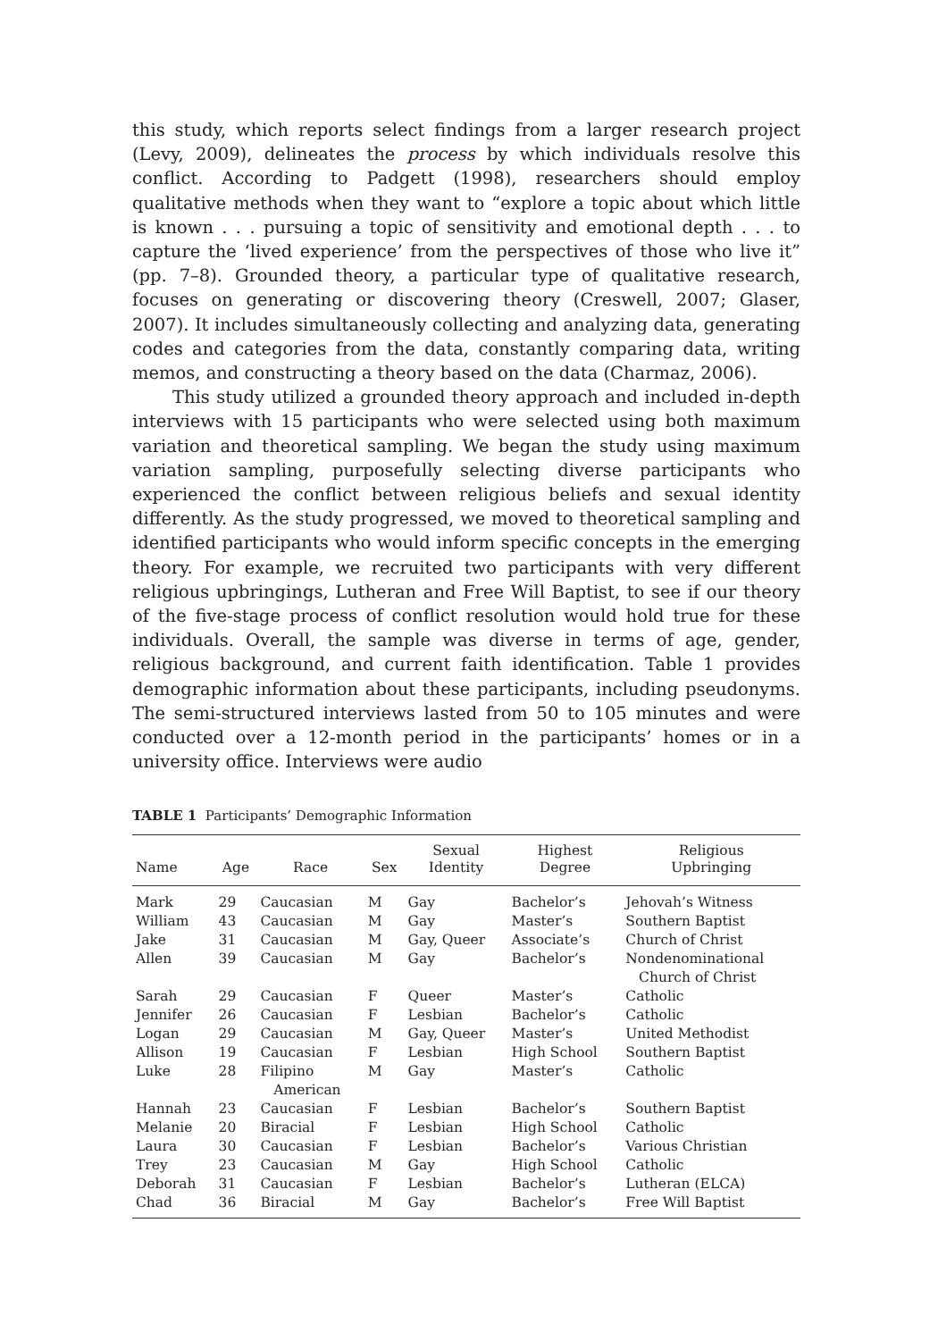this study, which reports select findings from a larger research project (Levy, 2009), delineates the process by which individuals resolve this conflict. According to Padgett (1998), researchers should employ qualitative methods when they want to “explore a topic about which little is known . . . pursuing a topic of sensitivity and emotional depth . . . to capture the ‘lived experience’ from the perspectives of those who live it” (pp. 7–8). Grounded theory, a particular type of qualitative research, focuses on generating or discovering theory (Creswell, 2007; Glaser, 2007). It includes simultaneously collecting and analyzing data, generating codes and categories from the data, constantly comparing data, writing memos, and constructing a theory based on the data (Charmaz, 2006).
This study utilized a grounded theory approach and included in-depth interviews with 15 participants who were selected using both maximum variation and theoretical sampling. We began the study using maximum variation sampling, purposefully selecting diverse participants who experienced the conflict between religious beliefs and sexual identity differently. As the study progressed, we moved to theoretical sampling and identified participants who would inform specific concepts in the emerging theory. For example, we recruited two participants with very different religious upbringings, Lutheran and Free Will Baptist, to see if our theory of the five-stage process of conflict resolution would hold true for these individuals. Overall, the sample was diverse in terms of age, gender, religious background, and current faith identification. Table 1 provides demographic information about these participants, including pseudonyms. The semi-structured interviews lasted from 50 to 105 minutes and were conducted over a 12-month period in the participants’ homes or in a university office. Interviews were audio
TABLE 1 Participants’ Demographic Information
| Name | Age | Race | Sex | Sexual Identity | Highest Degree | Religious Upbringing |
| --- | --- | --- | --- | --- | --- | --- |
| Mark | 29 | Caucasian | M | Gay | Bachelor’s | Jehovah’s Witness |
| William | 43 | Caucasian | M | Gay | Master’s | Southern Baptist |
| Jake | 31 | Caucasian | M | Gay, Queer | Associate’s | Church of Christ |
| Allen | 39 | Caucasian | M | Gay | Bachelor’s | Nondenominational Church of Christ |
| Sarah | 29 | Caucasian | F | Queer | Master’s | Catholic |
| Jennifer | 26 | Caucasian | F | Lesbian | Bachelor’s | Catholic |
| Logan | 29 | Caucasian | M | Gay, Queer | Master’s | United Methodist |
| Allison | 19 | Caucasian | F | Lesbian | High School | Southern Baptist |
| Luke | 28 | Filipino American | M | Gay | Master’s | Catholic |
| Hannah | 23 | Caucasian | F | Lesbian | Bachelor’s | Southern Baptist |
| Melanie | 20 | Biracial | F | Lesbian | High School | Catholic |
| Laura | 30 | Caucasian | F | Lesbian | Bachelor’s | Various Christian |
| Trey | 23 | Caucasian | M | Gay | High School | Catholic |
| Deborah | 31 | Caucasian | F | Lesbian | Bachelor’s | Lutheran (ELCA) |
| Chad | 36 | Biracial | M | Gay | Bachelor’s | Free Will Baptist |